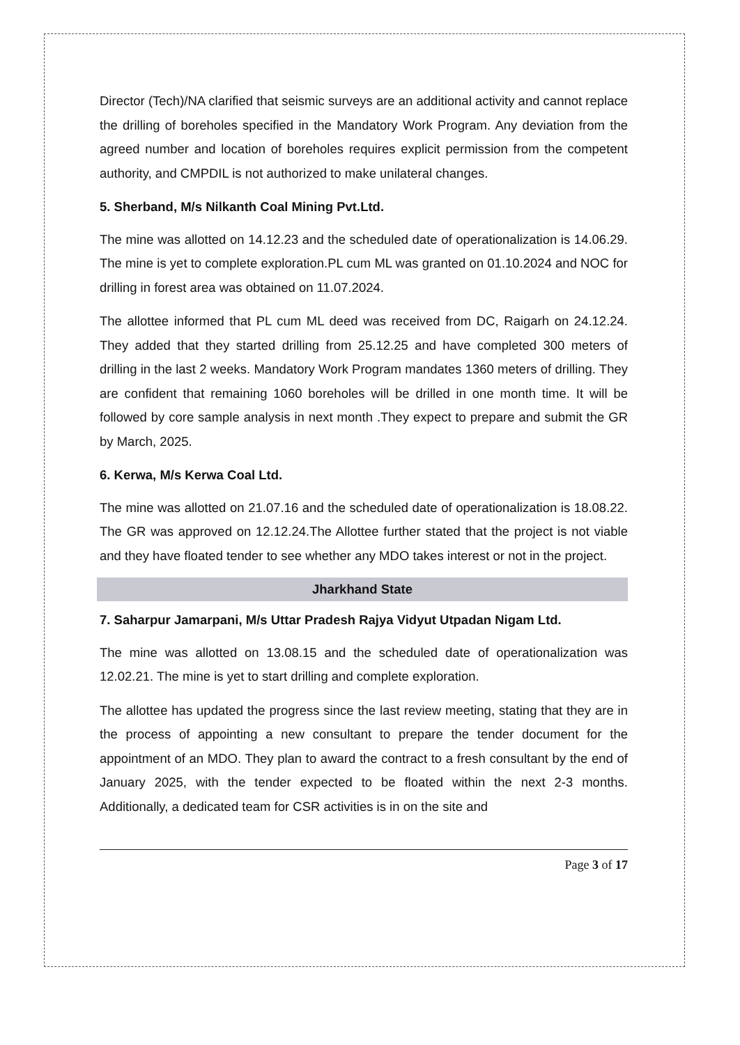Director (Tech)/NA clarified that seismic surveys are an additional activity and cannot replace the drilling of boreholes specified in the Mandatory Work Program. Any deviation from the agreed number and location of boreholes requires explicit permission from the competent authority, and CMPDIL is not authorized to make unilateral changes.
5. Sherband, M/s Nilkanth Coal Mining Pvt.Ltd.
The mine was allotted on 14.12.23 and the scheduled date of operationalization is 14.06.29. The mine is yet to complete exploration.PL cum ML was granted on 01.10.2024 and NOC for drilling in forest area was obtained on 11.07.2024.
The allottee informed that PL cum ML deed was received from DC, Raigarh on 24.12.24. They added that they started drilling from 25.12.25 and have completed 300 meters of drilling in the last 2 weeks. Mandatory Work Program mandates 1360 meters of drilling. They are confident that remaining 1060 boreholes will be drilled in one month time. It will be followed by core sample analysis in next month .They expect to prepare and submit the GR by March, 2025.
6. Kerwa, M/s Kerwa Coal Ltd.
The mine was allotted on 21.07.16 and the scheduled date of operationalization is 18.08.22. The GR was approved on 12.12.24.The Allottee further stated that the project is not viable and they have floated tender to see whether any MDO takes interest or not in the project.
Jharkhand State
7. Saharpur Jamarpani, M/s Uttar Pradesh Rajya Vidyut Utpadan Nigam Ltd.
The mine was allotted on 13.08.15 and the scheduled date of operationalization was 12.02.21. The mine is yet to start drilling and complete exploration.
The allottee has updated the progress since the last review meeting, stating that they are in the process of appointing a new consultant to prepare the tender document for the appointment of an MDO. They plan to award the contract to a fresh consultant by the end of January 2025, with the tender expected to be floated within the next 2-3 months. Additionally, a dedicated team for CSR activities is in on the site and
Page 3 of 17